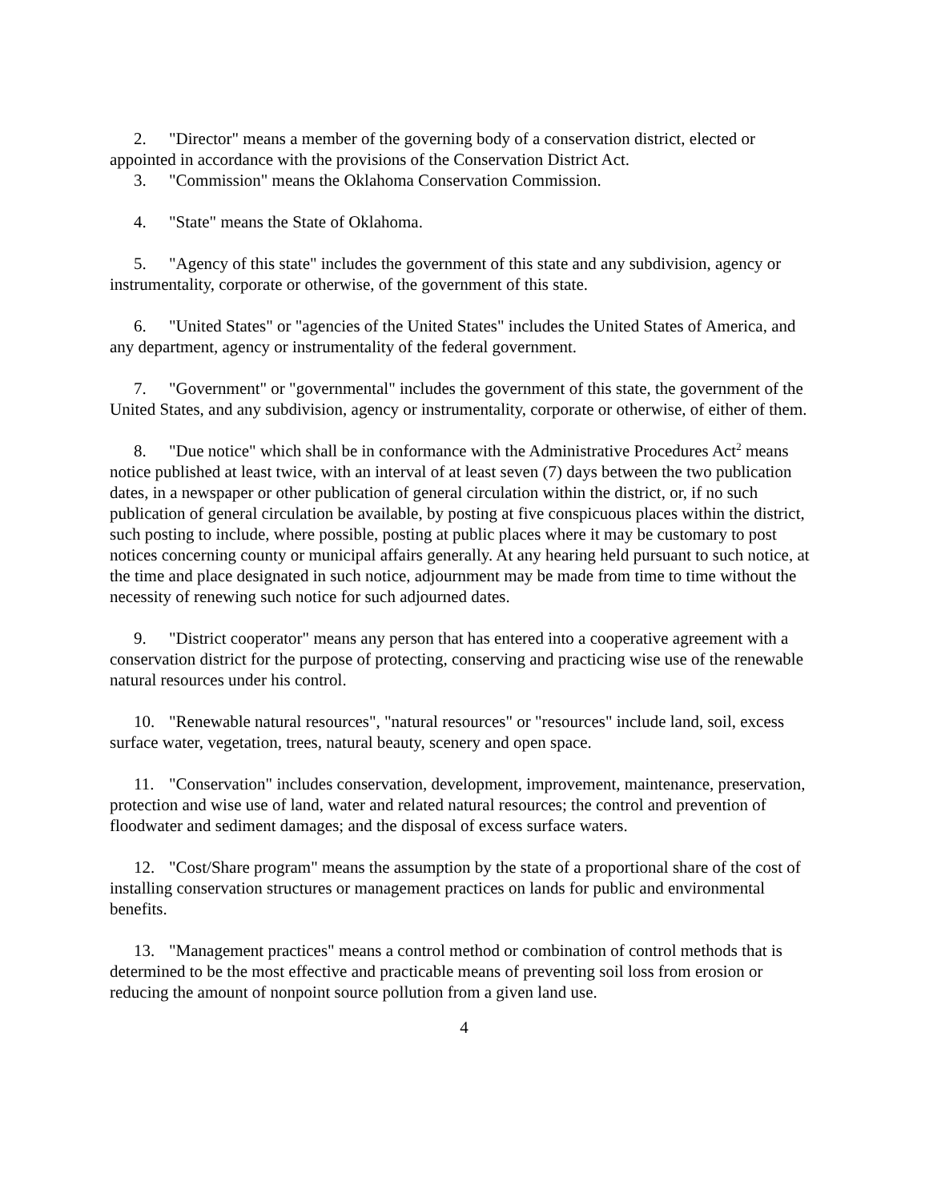2. "Director" means a member of the governing body of a conservation district, elected or appointed in accordance with the provisions of the Conservation District Act.
3. "Commission" means the Oklahoma Conservation Commission.
4. "State" means the State of Oklahoma.
5. "Agency of this state" includes the government of this state and any subdivision, agency or instrumentality, corporate or otherwise, of the government of this state.
6. "United States" or "agencies of the United States" includes the United States of America, and any department, agency or instrumentality of the federal government.
7. "Government" or "governmental" includes the government of this state, the government of the United States, and any subdivision, agency or instrumentality, corporate or otherwise, of either of them.
8. "Due notice" which shall be in conformance with the Administrative Procedures Act<sup>2</sup> means notice published at least twice, with an interval of at least seven (7) days between the two publication dates, in a newspaper or other publication of general circulation within the district, or, if no such publication of general circulation be available, by posting at five conspicuous places within the district, such posting to include, where possible, posting at public places where it may be customary to post notices concerning county or municipal affairs generally. At any hearing held pursuant to such notice, at the time and place designated in such notice, adjournment may be made from time to time without the necessity of renewing such notice for such adjourned dates.
9. "District cooperator" means any person that has entered into a cooperative agreement with a conservation district for the purpose of protecting, conserving and practicing wise use of the renewable natural resources under his control.
10. "Renewable natural resources", "natural resources" or "resources" include land, soil, excess surface water, vegetation, trees, natural beauty, scenery and open space.
11. "Conservation" includes conservation, development, improvement, maintenance, preservation, protection and wise use of land, water and related natural resources; the control and prevention of floodwater and sediment damages; and the disposal of excess surface waters.
12. "Cost/Share program" means the assumption by the state of a proportional share of the cost of installing conservation structures or management practices on lands for public and environmental benefits.
13. "Management practices" means a control method or combination of control methods that is determined to be the most effective and practicable means of preventing soil loss from erosion or reducing the amount of nonpoint source pollution from a given land use.
4